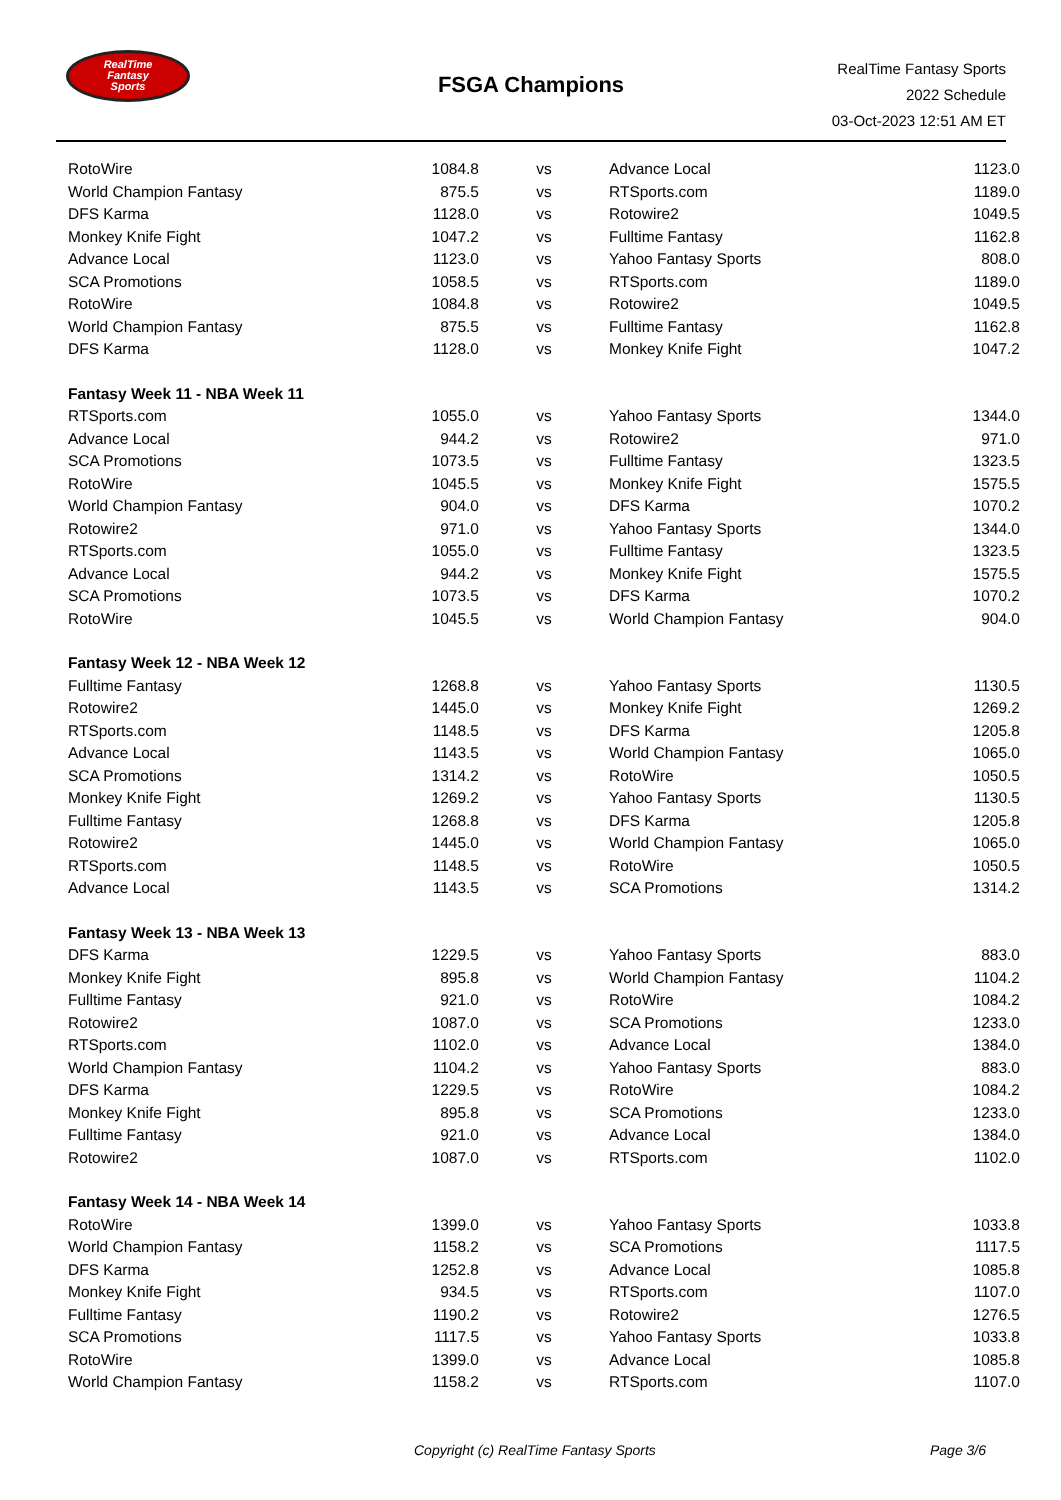RealTime
Fantasy
Sports
FSGA Champions
RealTime Fantasy Sports
2022 Schedule
03-Oct-2023 12:51 AM ET
| RotoWire | 1084.8 | vs | Advance Local | 1123.0 |
| World Champion Fantasy | 875.5 | vs | RTSports.com | 1189.0 |
| DFS Karma | 1128.0 | vs | Rotowire2 | 1049.5 |
| Monkey Knife Fight | 1047.2 | vs | Fulltime Fantasy | 1162.8 |
| Advance Local | 1123.0 | vs | Yahoo Fantasy Sports | 808.0 |
| SCA Promotions | 1058.5 | vs | RTSports.com | 1189.0 |
| RotoWire | 1084.8 | vs | Rotowire2 | 1049.5 |
| World Champion Fantasy | 875.5 | vs | Fulltime Fantasy | 1162.8 |
| DFS Karma | 1128.0 | vs | Monkey Knife Fight | 1047.2 |
| Fantasy Week 11 - NBA Week 11 | | | | |
| RTSports.com | 1055.0 | vs | Yahoo Fantasy Sports | 1344.0 |
| Advance Local | 944.2 | vs | Rotowire2 | 971.0 |
| SCA Promotions | 1073.5 | vs | Fulltime Fantasy | 1323.5 |
| RotoWire | 1045.5 | vs | Monkey Knife Fight | 1575.5 |
| World Champion Fantasy | 904.0 | vs | DFS Karma | 1070.2 |
| Rotowire2 | 971.0 | vs | Yahoo Fantasy Sports | 1344.0 |
| RTSports.com | 1055.0 | vs | Fulltime Fantasy | 1323.5 |
| Advance Local | 944.2 | vs | Monkey Knife Fight | 1575.5 |
| SCA Promotions | 1073.5 | vs | DFS Karma | 1070.2 |
| RotoWire | 1045.5 | vs | World Champion Fantasy | 904.0 |
| Fantasy Week 12 - NBA Week 12 | | | | |
| Fulltime Fantasy | 1268.8 | vs | Yahoo Fantasy Sports | 1130.5 |
| Rotowire2 | 1445.0 | vs | Monkey Knife Fight | 1269.2 |
| RTSports.com | 1148.5 | vs | DFS Karma | 1205.8 |
| Advance Local | 1143.5 | vs | World Champion Fantasy | 1065.0 |
| SCA Promotions | 1314.2 | vs | RotoWire | 1050.5 |
| Monkey Knife Fight | 1269.2 | vs | Yahoo Fantasy Sports | 1130.5 |
| Fulltime Fantasy | 1268.8 | vs | DFS Karma | 1205.8 |
| Rotowire2 | 1445.0 | vs | World Champion Fantasy | 1065.0 |
| RTSports.com | 1148.5 | vs | RotoWire | 1050.5 |
| Advance Local | 1143.5 | vs | SCA Promotions | 1314.2 |
| Fantasy Week 13 - NBA Week 13 | | | | |
| DFS Karma | 1229.5 | vs | Yahoo Fantasy Sports | 883.0 |
| Monkey Knife Fight | 895.8 | vs | World Champion Fantasy | 1104.2 |
| Fulltime Fantasy | 921.0 | vs | RotoWire | 1084.2 |
| Rotowire2 | 1087.0 | vs | SCA Promotions | 1233.0 |
| RTSports.com | 1102.0 | vs | Advance Local | 1384.0 |
| World Champion Fantasy | 1104.2 | vs | Yahoo Fantasy Sports | 883.0 |
| DFS Karma | 1229.5 | vs | RotoWire | 1084.2 |
| Monkey Knife Fight | 895.8 | vs | SCA Promotions | 1233.0 |
| Fulltime Fantasy | 921.0 | vs | Advance Local | 1384.0 |
| Rotowire2 | 1087.0 | vs | RTSports.com | 1102.0 |
| Fantasy Week 14 - NBA Week 14 | | | | |
| RotoWire | 1399.0 | vs | Yahoo Fantasy Sports | 1033.8 |
| World Champion Fantasy | 1158.2 | vs | SCA Promotions | 1117.5 |
| DFS Karma | 1252.8 | vs | Advance Local | 1085.8 |
| Monkey Knife Fight | 934.5 | vs | RTSports.com | 1107.0 |
| Fulltime Fantasy | 1190.2 | vs | Rotowire2 | 1276.5 |
| SCA Promotions | 1117.5 | vs | Yahoo Fantasy Sports | 1033.8 |
| RotoWire | 1399.0 | vs | Advance Local | 1085.8 |
| World Champion Fantasy | 1158.2 | vs | RTSports.com | 1107.0 |
Copyright (c) RealTime Fantasy Sports Page 3/6